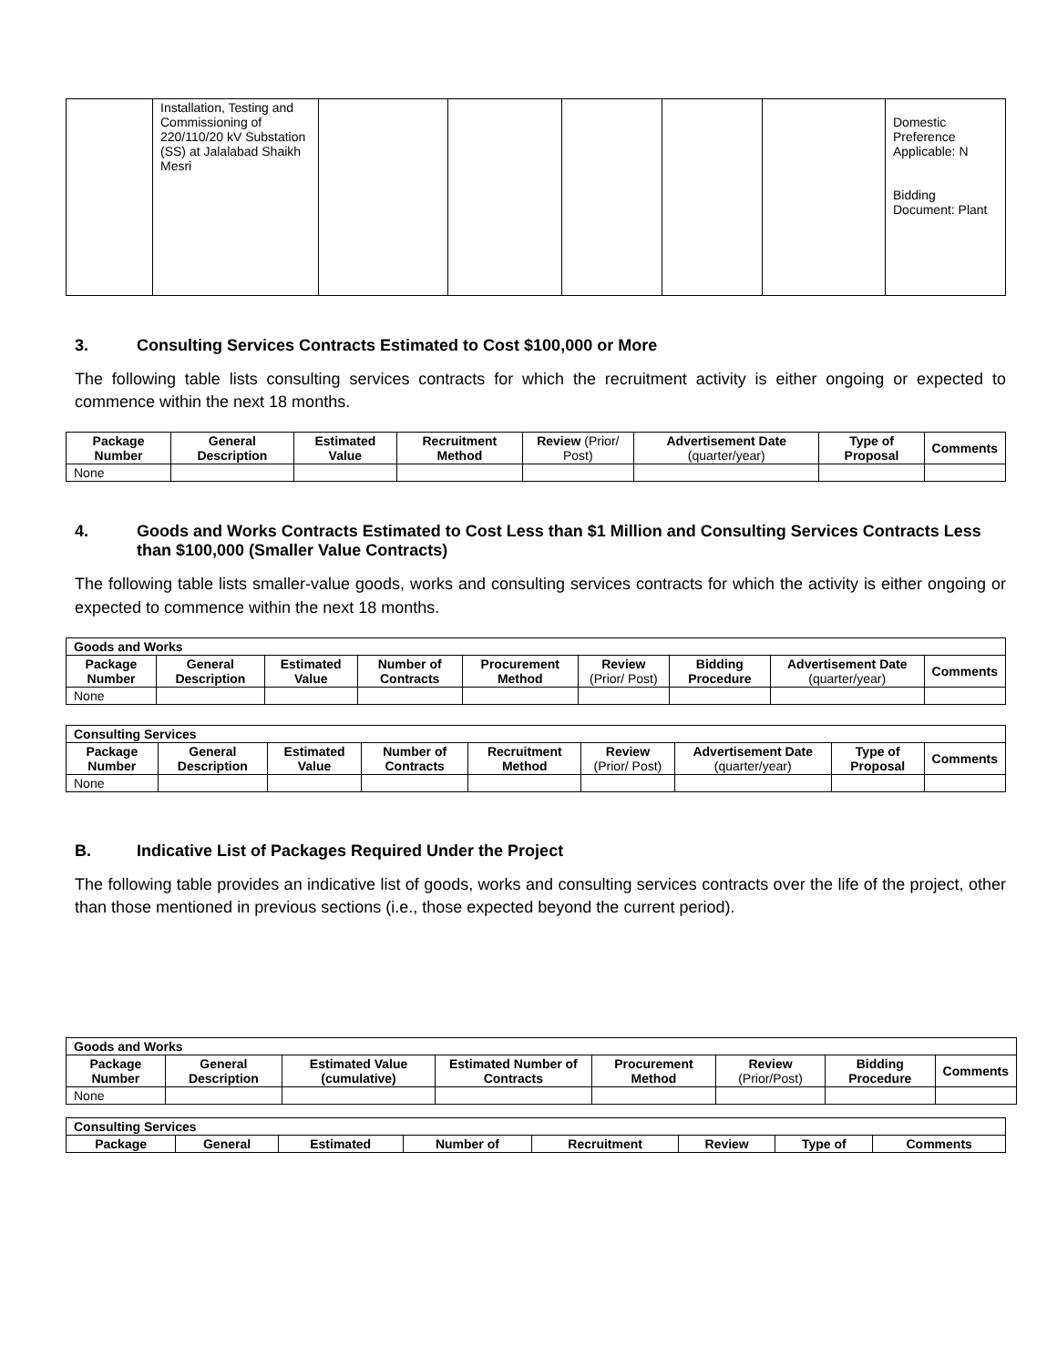| | Installation, Testing and Commissioning of 220/110/20 kV Substation (SS) at Jalalabad Shaikh Mesri | | | | | | Domestic Preference Applicable: N Bidding Document: Plant |
3. Consulting Services Contracts Estimated to Cost $100,000 or More
The following table lists consulting services contracts for which the recruitment activity is either ongoing or expected to commence within the next 18 months.
| Package Number | General Description | Estimated Value | Recruitment Method | Review (Prior/ Post) | Advertisement Date (quarter/year) | Type of Proposal | Comments |
| --- | --- | --- | --- | --- | --- | --- | --- |
| None | | | | | | | |
4. Goods and Works Contracts Estimated to Cost Less than $1 Million and Consulting Services Contracts Less than $100,000 (Smaller Value Contracts)
The following table lists smaller-value goods, works and consulting services contracts for which the activity is either ongoing or expected to commence within the next 18 months.
| Goods and Works | | | | | | | | |
| --- | --- | --- | --- | --- | --- | --- | --- | --- |
| Package Number | General Description | Estimated Value | Number of Contracts | Procurement Method | Review (Prior/ Post) | Bidding Procedure | Advertisement Date (quarter/year) | Comments |
| None | | | | | | | | |
| Consulting Services | | | | | | | | |
| --- | --- | --- | --- | --- | --- | --- | --- | --- |
| Package Number | General Description | Estimated Value | Number of Contracts | Recruitment Method | Review (Prior/ Post) | Advertisement Date (quarter/year) | Type of Proposal | Comments |
| None | | | | | | | | |
B. Indicative List of Packages Required Under the Project
The following table provides an indicative list of goods, works and consulting services contracts over the life of the project, other than those mentioned in previous sections (i.e., those expected beyond the current period).
| Goods and Works | | | | | | | |
| --- | --- | --- | --- | --- | --- | --- | --- |
| Package Number | General Description | Estimated Value (cumulative) | Estimated Number of Contracts | Procurement Method | Review (Prior/Post) | Bidding Procedure | Comments |
| None | | | | | | | |
| Consulting Services | | | | | | | |
| --- | --- | --- | --- | --- | --- | --- | --- |
| Package | General | Estimated | Number of | Recruitment | Review | Type of | Comments |